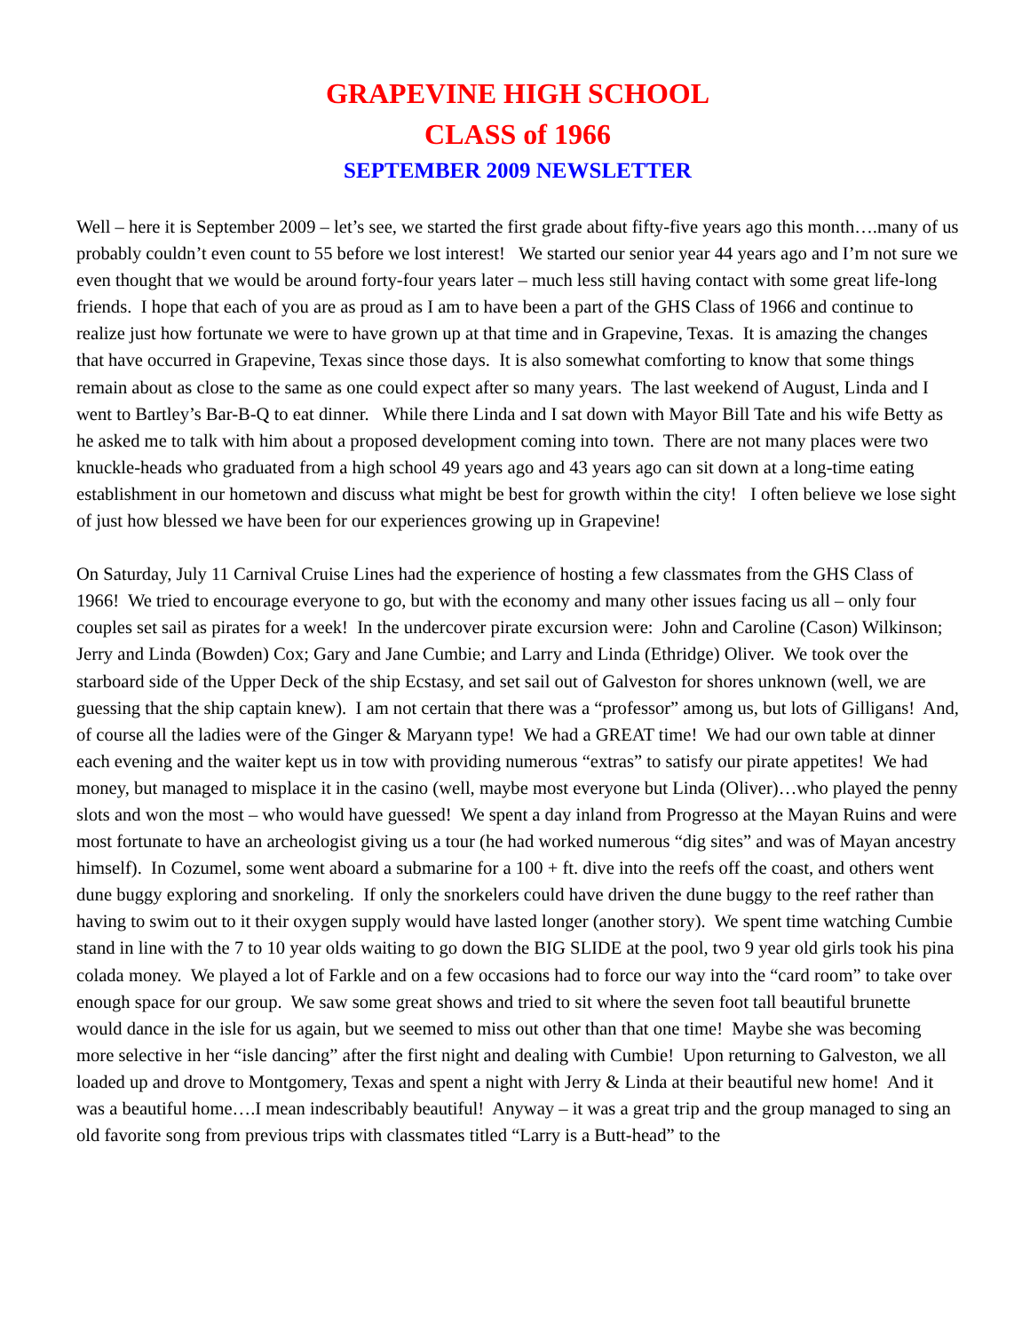GRAPEVINE HIGH SCHOOL
CLASS of 1966
SEPTEMBER 2009 NEWSLETTER
Well – here it is September 2009 – let’s see, we started the first grade about fifty-five years ago this month….many of us probably couldn’t even count to 55 before we lost interest! We started our senior year 44 years ago and I’m not sure we even thought that we would be around forty-four years later – much less still having contact with some great life-long friends. I hope that each of you are as proud as I am to have been a part of the GHS Class of 1966 and continue to realize just how fortunate we were to have grown up at that time and in Grapevine, Texas. It is amazing the changes that have occurred in Grapevine, Texas since those days. It is also somewhat comforting to know that some things remain about as close to the same as one could expect after so many years. The last weekend of August, Linda and I went to Bartley’s Bar-B-Q to eat dinner. While there Linda and I sat down with Mayor Bill Tate and his wife Betty as he asked me to talk with him about a proposed development coming into town. There are not many places were two knuckle-heads who graduated from a high school 49 years ago and 43 years ago can sit down at a long-time eating establishment in our hometown and discuss what might be best for growth within the city! I often believe we lose sight of just how blessed we have been for our experiences growing up in Grapevine!
On Saturday, July 11 Carnival Cruise Lines had the experience of hosting a few classmates from the GHS Class of 1966! We tried to encourage everyone to go, but with the economy and many other issues facing us all – only four couples set sail as pirates for a week! In the undercover pirate excursion were: John and Caroline (Cason) Wilkinson; Jerry and Linda (Bowden) Cox; Gary and Jane Cumbie; and Larry and Linda (Ethridge) Oliver. We took over the starboard side of the Upper Deck of the ship Ecstasy, and set sail out of Galveston for shores unknown (well, we are guessing that the ship captain knew). I am not certain that there was a “professor” among us, but lots of Gilligans! And, of course all the ladies were of the Ginger & Maryann type! We had a GREAT time! We had our own table at dinner each evening and the waiter kept us in tow with providing numerous “extras” to satisfy our pirate appetites! We had money, but managed to misplace it in the casino (well, maybe most everyone but Linda (Oliver)…who played the penny slots and won the most – who would have guessed! We spent a day inland from Progresso at the Mayan Ruins and were most fortunate to have an archeologist giving us a tour (he had worked numerous “dig sites” and was of Mayan ancestry himself). In Cozumel, some went aboard a submarine for a 100 + ft. dive into the reefs off the coast, and others went dune buggy exploring and snorkeling. If only the snorkelers could have driven the dune buggy to the reef rather than having to swim out to it their oxygen supply would have lasted longer (another story). We spent time watching Cumbie stand in line with the 7 to 10 year olds waiting to go down the BIG SLIDE at the pool, two 9 year old girls took his pina colada money. We played a lot of Farkle and on a few occasions had to force our way into the “card room” to take over enough space for our group. We saw some great shows and tried to sit where the seven foot tall beautiful brunette would dance in the isle for us again, but we seemed to miss out other than that one time! Maybe she was becoming more selective in her “isle dancing” after the first night and dealing with Cumbie! Upon returning to Galveston, we all loaded up and drove to Montgomery, Texas and spent a night with Jerry & Linda at their beautiful new home! And it was a beautiful home….I mean indescribably beautiful! Anyway – it was a great trip and the group managed to sing an old favorite song from previous trips with classmates titled “Larry is a Butt-head” to the